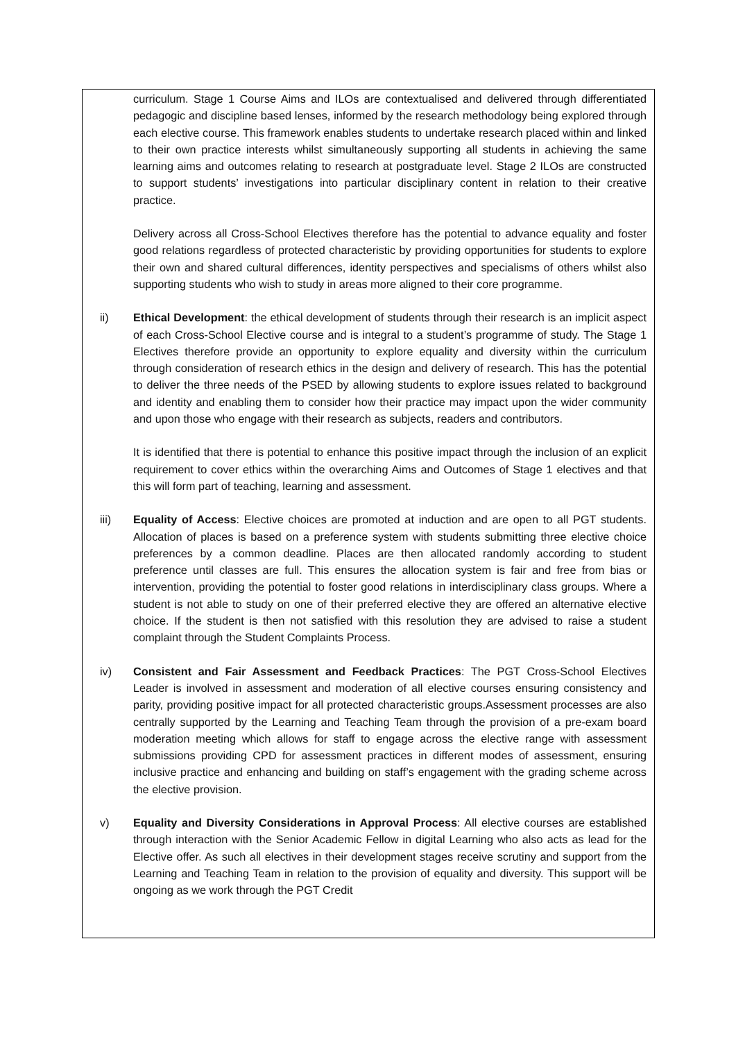curriculum. Stage 1 Course Aims and ILOs are contextualised and delivered through differentiated pedagogic and discipline based lenses, informed by the research methodology being explored through each elective course. This framework enables students to undertake research placed within and linked to their own practice interests whilst simultaneously supporting all students in achieving the same learning aims and outcomes relating to research at postgraduate level. Stage 2 ILOs are constructed to support students’ investigations into particular disciplinary content in relation to their creative practice.
Delivery across all Cross-School Electives therefore has the potential to advance equality and foster good relations regardless of protected characteristic by providing opportunities for students to explore their own and shared cultural differences, identity perspectives and specialisms of others whilst also supporting students who wish to study in areas more aligned to their core programme.
ii) Ethical Development: the ethical development of students through their research is an implicit aspect of each Cross-School Elective course and is integral to a student’s programme of study. The Stage 1 Electives therefore provide an opportunity to explore equality and diversity within the curriculum through consideration of research ethics in the design and delivery of research. This has the potential to deliver the three needs of the PSED by allowing students to explore issues related to background and identity and enabling them to consider how their practice may impact upon the wider community and upon those who engage with their research as subjects, readers and contributors.
It is identified that there is potential to enhance this positive impact through the inclusion of an explicit requirement to cover ethics within the overarching Aims and Outcomes of Stage 1 electives and that this will form part of teaching, learning and assessment.
iii) Equality of Access: Elective choices are promoted at induction and are open to all PGT students. Allocation of places is based on a preference system with students submitting three elective choice preferences by a common deadline. Places are then allocated randomly according to student preference until classes are full. This ensures the allocation system is fair and free from bias or intervention, providing the potential to foster good relations in interdisciplinary class groups. Where a student is not able to study on one of their preferred elective they are offered an alternative elective choice. If the student is then not satisfied with this resolution they are advised to raise a student complaint through the Student Complaints Process.
iv) Consistent and Fair Assessment and Feedback Practices: The PGT Cross-School Electives Leader is involved in assessment and moderation of all elective courses ensuring consistency and parity, providing positive impact for all protected characteristic groups.Assessment processes are also centrally supported by the Learning and Teaching Team through the provision of a pre-exam board moderation meeting which allows for staff to engage across the elective range with assessment submissions providing CPD for assessment practices in different modes of assessment, ensuring inclusive practice and enhancing and building on staff’s engagement with the grading scheme across the elective provision.
v) Equality and Diversity Considerations in Approval Process: All elective courses are established through interaction with the Senior Academic Fellow in digital Learning who also acts as lead for the Elective offer. As such all electives in their development stages receive scrutiny and support from the Learning and Teaching Team in relation to the provision of equality and diversity. This support will be ongoing as we work through the PGT Credit